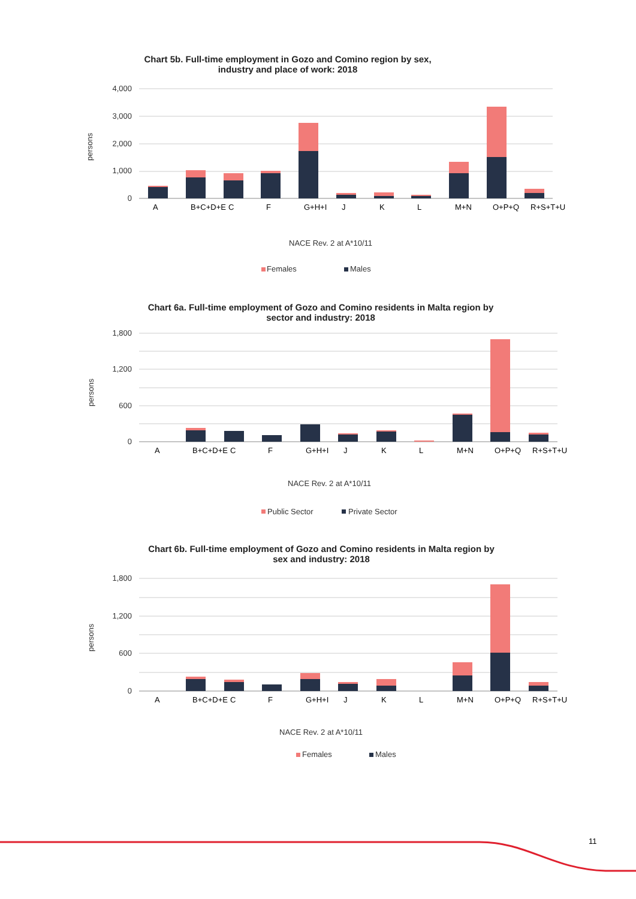Chart 5b. Full-time employment in Gozo and Comino region by sex,
industry and place of work: 2018
4,000
3,000
2,000
1,000
0
persons
NACE Rev. 2 at A*10/11
Females
Males
A B+C+D+E C F G+H+I J K L M+N O+P+Q R+S+T+U
Chart 6a. Full-time employment of Gozo and Comino residents in Malta region by
sector and industry: 2018
1,800
1,200
600
0
persons
NACE Rev. 2 at A*10/11
Public Sector
Private Sector
A B+C+D+E C F G+H+I J K L M+N O+P+Q R+S+T+U
Chart 6b. Full-time employment of Gozo and Comino residents in Malta region by
sex and industry: 2018
1,800
1,200
600
0
persons
NACE Rev. 2 at A*10/11
Females
Males
A B+C+D+E C F G+H+I J K L M+N O+P+Q R+S+T+U
11